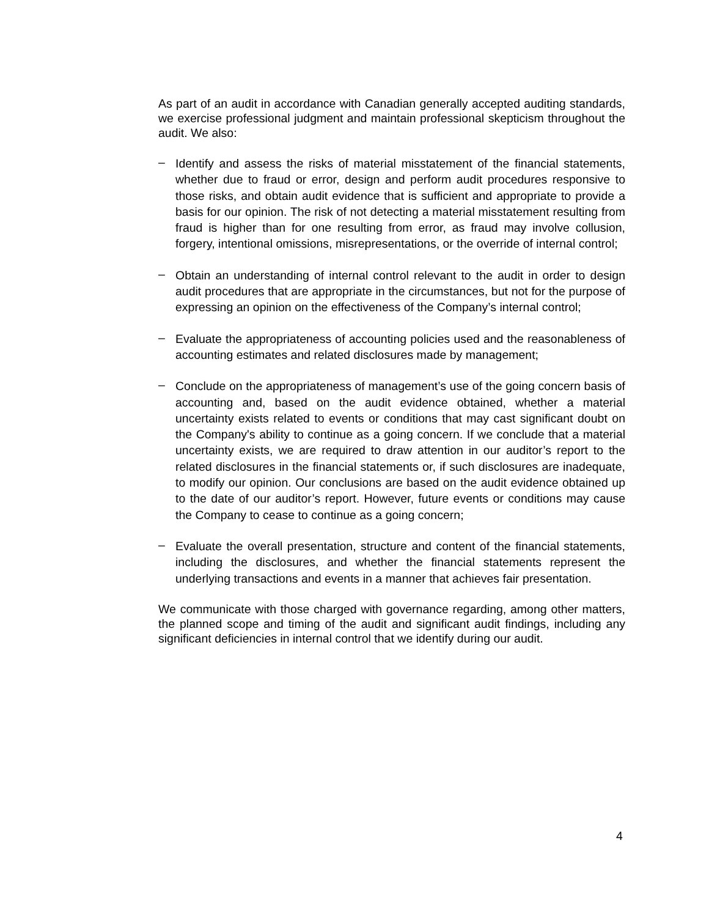As part of an audit in accordance with Canadian generally accepted auditing standards, we exercise professional judgment and maintain professional skepticism throughout the audit. We also:
– Identify and assess the risks of material misstatement of the financial statements, whether due to fraud or error, design and perform audit procedures responsive to those risks, and obtain audit evidence that is sufficient and appropriate to provide a basis for our opinion. The risk of not detecting a material misstatement resulting from fraud is higher than for one resulting from error, as fraud may involve collusion, forgery, intentional omissions, misrepresentations, or the override of internal control;
– Obtain an understanding of internal control relevant to the audit in order to design audit procedures that are appropriate in the circumstances, but not for the purpose of expressing an opinion on the effectiveness of the Company’s internal control;
– Evaluate the appropriateness of accounting policies used and the reasonableness of accounting estimates and related disclosures made by management;
– Conclude on the appropriateness of management’s use of the going concern basis of accounting and, based on the audit evidence obtained, whether a material uncertainty exists related to events or conditions that may cast significant doubt on the Company's ability to continue as a going concern. If we conclude that a material uncertainty exists, we are required to draw attention in our auditor’s report to the related disclosures in the financial statements or, if such disclosures are inadequate, to modify our opinion. Our conclusions are based on the audit evidence obtained up to the date of our auditor’s report. However, future events or conditions may cause the Company to cease to continue as a going concern;
– Evaluate the overall presentation, structure and content of the financial statements, including the disclosures, and whether the financial statements represent the underlying transactions and events in a manner that achieves fair presentation.
We communicate with those charged with governance regarding, among other matters, the planned scope and timing of the audit and significant audit findings, including any significant deficiencies in internal control that we identify during our audit.
4